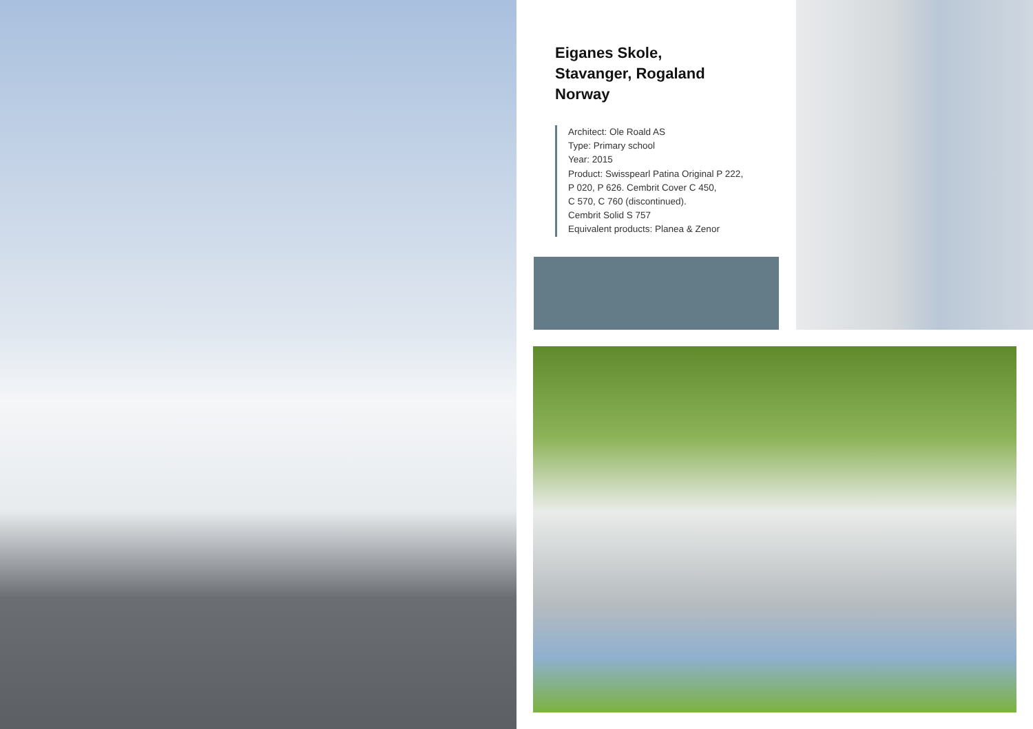Eiganes Skole,
Stavanger, Rogaland
Norway
Architect: Ole Roald AS
Type: Primary school
Year: 2015
Product: Swisspearl Patina Original P 222,
P 020, P 626. Cembrit Cover C 450,
C 570, C 760 (discontinued).
Cembrit Solid S 757
Equivalent products: Planea & Zenor